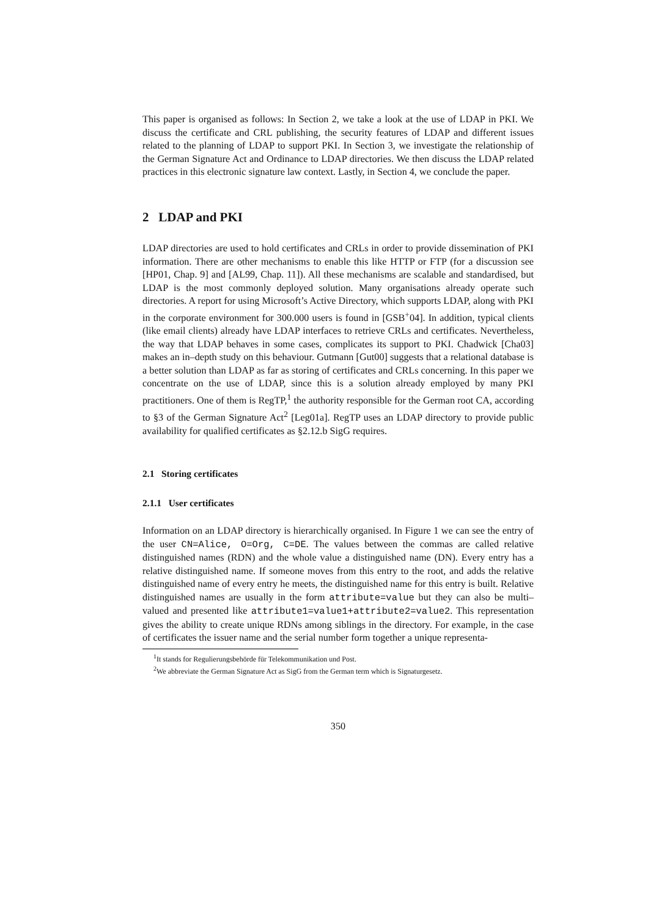This paper is organised as follows: In Section 2, we take a look at the use of LDAP in PKI. We discuss the certificate and CRL publishing, the security features of LDAP and different issues related to the planning of LDAP to support PKI. In Section 3, we investigate the relationship of the German Signature Act and Ordinance to LDAP directories. We then discuss the LDAP related practices in this electronic signature law context. Lastly, in Section 4, we conclude the paper.
2 LDAP and PKI
LDAP directories are used to hold certificates and CRLs in order to provide dissemination of PKI information. There are other mechanisms to enable this like HTTP or FTP (for a discussion see [HP01, Chap. 9] and [AL99, Chap. 11]). All these mechanisms are scalable and standardised, but LDAP is the most commonly deployed solution. Many organisations already operate such directories. A report for using Microsoft’s Active Directory, which supports LDAP, along with PKI in the corporate environment for 300.000 users is found in [GSB<sup>+</sup>04]. In addition, typical clients (like email clients) already have LDAP interfaces to retrieve CRLs and certificates. Nevertheless, the way that LDAP behaves in some cases, complicates its support to PKI. Chadwick [Cha03] makes an in–depth study on this behaviour. Gutmann [Gut00] suggests that a relational database is a better solution than LDAP as far as storing of certificates and CRLs concerning. In this paper we concentrate on the use of LDAP, since this is a solution already employed by many PKI practitioners. One of them is RegTP,<sup>1</sup> the authority responsible for the German root CA, according to §3 of the German Signature Act<sup>2</sup> [Leg01a]. RegTP uses an LDAP directory to provide public availability for qualified certificates as §2.12.b SigG requires.
2.1 Storing certificates
2.1.1 User certificates
Information on an LDAP directory is hierarchically organised. In Figure 1 we can see the entry of the user CN=Alice, O=Org, C=DE. The values between the commas are called relative distinguished names (RDN) and the whole value a distinguished name (DN). Every entry has a relative distinguished name. If someone moves from this entry to the root, and adds the relative distinguished name of every entry he meets, the distinguished name for this entry is built. Relative distinguished names are usually in the form attribute=value but they can also be multi–valued and presented like attribute1=value1+attribute2=value2. This representation gives the ability to create unique RDNs among siblings in the directory. For example, in the case of certificates the issuer name and the serial number form together a unique representa-
<sup>1</sup> It stands for Regulierungsbehörde für Telekommunikation und Post.
<sup>2</sup> We abbreviate the German Signature Act as SigG from the German term which is Signaturgesetz.
350